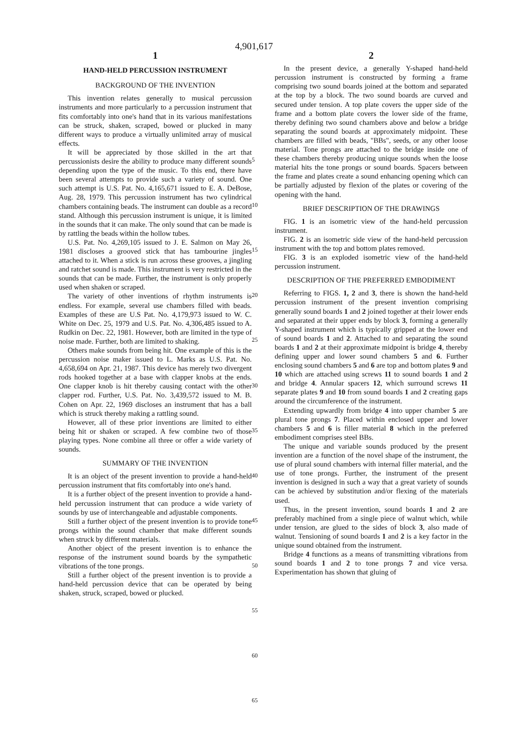4,901,617
1
HAND-HELD PERCUSSION INSTRUMENT
BACKGROUND OF THE INVENTION
This invention relates generally to musical percussion instruments and more particularly to a percussion instrument that fits comfortably into one's hand that in its various manifestations can be struck, shaken, scraped, bowed or plucked in many different ways to produce a virtually unlimited array of musical effects.
It will be appreciated by those skilled in the art that percussionists desire the ability to produce many different sounds depending upon the type of the music. To this end, there have been several attempts to provide such a variety of sound. One such attempt is U.S. Pat. No. 4,165,671 issued to E. A. DeBose, Aug. 28, 1979. This percussion instrument has two cylindrical chambers containing beads. The instrument can double as a record stand. Although this percussion instrument is unique, it is limited in the sounds that it can make. The only sound that can be made is by rattling the beads within the hollow tubes.
U.S. Pat. No. 4,269,105 issued to J. E. Salmon on May 26, 1981 discloses a grooved stick that has tambourine jingles attached to it. When a stick is run across these grooves, a jingling and ratchet sound is made. This instrument is very restricted in the sounds that can be made. Further, the instrument is only properly used when shaken or scraped.
The variety of other inventions of rhythm instruments is endless. For example, several use chambers filled with beads. Examples of these are U.S Pat. No. 4,179,973 issued to W. C. White on Dec. 25, 1979 and U.S. Pat. No. 4,306,485 issued to A. Rudkin on Dec. 22, 1981. However, both are limited in the type of noise made. Further, both are limited to shaking.
Others make sounds from being hit. One example of this is the percussion noise maker issued to L. Marks as U.S. Pat. No. 4,658,694 on Apr. 21, 1987. This device has merely two divergent rods hooked together at a base with clapper knobs at the ends. One clapper knob is hit thereby causing contact with the other clapper rod. Further, U.S. Pat. No. 3,439,572 issued to M. B. Cohen on Apr. 22, 1969 discloses an instrument that has a ball which is struck thereby making a rattling sound.
However, all of these prior inventions are limited to either being hit or shaken or scraped. A few combine two of those playing types. None combine all three or offer a wide variety of sounds.
SUMMARY OF THE INVENTION
It is an object of the present invention to provide a hand-held percussion instrument that fits comfortably into one's hand.
It is a further object of the present invention to provide a hand-held percussion instrument that can produce a wide variety of sounds by use of interchangeable and adjustable components.
Still a further object of the present invention is to provide tone prongs within the sound chamber that make different sounds when struck by different materials.
Another object of the present invention is to enhance the response of the instrument sound boards by the sympathetic vibrations of the tone prongs.
Still a further object of the present invention is to provide a hand-held percussion device that can be operated by being shaken, struck, scraped, bowed or plucked.
5
10
15
20
25
30
35
40
45
50
55
60
65
2
In the present device, a generally Y-shaped hand-held percussion instrument is constructed by forming a frame comprising two sound boards joined at the bottom and separated at the top by a block. The two sound boards are curved and secured under tension. A top plate covers the upper side of the frame and a bottom plate covers the lower side of the frame, thereby defining two sound chambers above and below a bridge separating the sound boards at approximately midpoint. These chambers are filled with beads, "BBs", seeds, or any other loose material. Tone prongs are attached to the bridge inside one of these chambers thereby producing unique sounds when the loose material hits the tone prongs or sound boards. Spacers between the frame and plates create a sound enhancing opening which can be partially adjusted by flexion of the plates or covering of the opening with the hand.
BRIEF DESCRIPTION OF THE DRAWINGS
FIG. 1 is an isometric view of the hand-held percussion instrument.
FIG. 2 is an isometric side view of the hand-held percussion instrument with the top and bottom plates removed.
FIG. 3 is an exploded isometric view of the hand-held percussion instrument.
DESCRIPTION OF THE PREFERRED EMBODIMENT
Referring to FIGS. 1, 2 and 3, there is shown the hand-held percussion instrument of the present invention comprising generally sound boards 1 and 2 joined together at their lower ends and separated at their upper ends by block 3, forming a generally Y-shaped instrument which is typically gripped at the lower end of sound boards 1 and 2. Attached to and separating the sound boards 1 and 2 at their approximate midpoint is bridge 4, thereby defining upper and lower sound chambers 5 and 6. Further enclosing sound chambers 5 and 6 are top and bottom plates 9 and 10 which are attached using screws 11 to sound boards 1 and 2 and bridge 4. Annular spacers 12, which surround screws 11 separate plates 9 and 10 from sound boards 1 and 2 creating gaps around the circumference of the instrument.
Extending upwardly from bridge 4 into upper chamber 5 are plural tone prongs 7. Placed within enclosed upper and lower chambers 5 and 6 is filler material 8 which in the preferred embodiment comprises steel BBs.
The unique and variable sounds produced by the present invention are a function of the novel shape of the instrument, the use of plural sound chambers with internal filler material, and the use of tone prongs. Further, the instrument of the present invention is designed in such a way that a great variety of sounds can be achieved by substitution and/or flexing of the materials used.
Thus, in the present invention, sound boards 1 and 2 are preferably machined from a single piece of walnut which, while under tension, are glued to the sides of block 3, also made of walnut. Tensioning of sound boards 1 and 2 is a key factor in the unique sound obtained from the instrument.
Bridge 4 functions as a means of transmitting vibrations from sound boards 1 and 2 to tone prongs 7 and vice versa. Experimentation has shown that gluing of